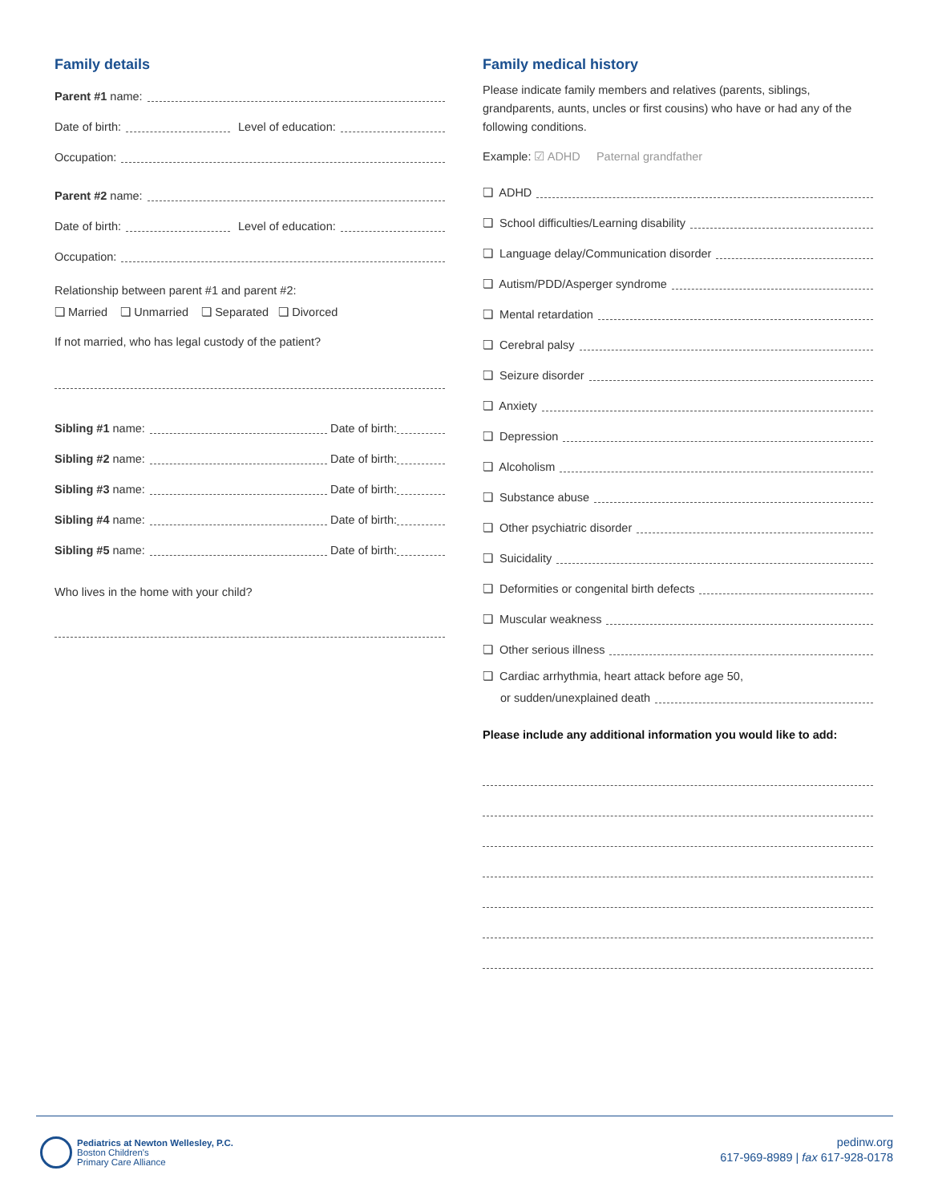Family details
Parent #1 name:
Date of birth: Level of education:
Occupation:
Parent #2 name:
Date of birth: Level of education:
Occupation:
Relationship between parent #1 and parent #2:
❏ Married ❏ Unmarried ❏ Separated ❏ Divorced
If not married, who has legal custody of the patient?
Sibling #1 name: Date of birth:
Sibling #2 name: Date of birth:
Sibling #3 name: Date of birth:
Sibling #4 name: Date of birth:
Sibling #5 name: Date of birth:
Who lives in the home with your child?
Family medical history
Please indicate family members and relatives (parents, siblings, grandparents, aunts, uncles or first cousins) who have or had any of the following conditions.
Example: ☑ ADHD Paternal grandfather
❏ ADHD
❏ School difficulties/Learning disability
❏ Language delay/Communication disorder
❏ Autism/PDD/Asperger syndrome
❏ Mental retardation
❏ Cerebral palsy
❏ Seizure disorder
❏ Anxiety
❏ Depression
❏ Alcoholism
❏ Substance abuse
❏ Other psychiatric disorder
❏ Suicidality
❏ Deformities or congenital birth defects
❏ Muscular weakness
❏ Other serious illness
❏ Cardiac arrhythmia, heart attack before age 50,
or sudden/unexplained death
Please include any additional information you would like to add:
Pediatrics at Newton Wellesley, P.C.
Boston Children's
Primary Care Alliance
pedinw.org
617-969-8989 | fax 617-928-0178